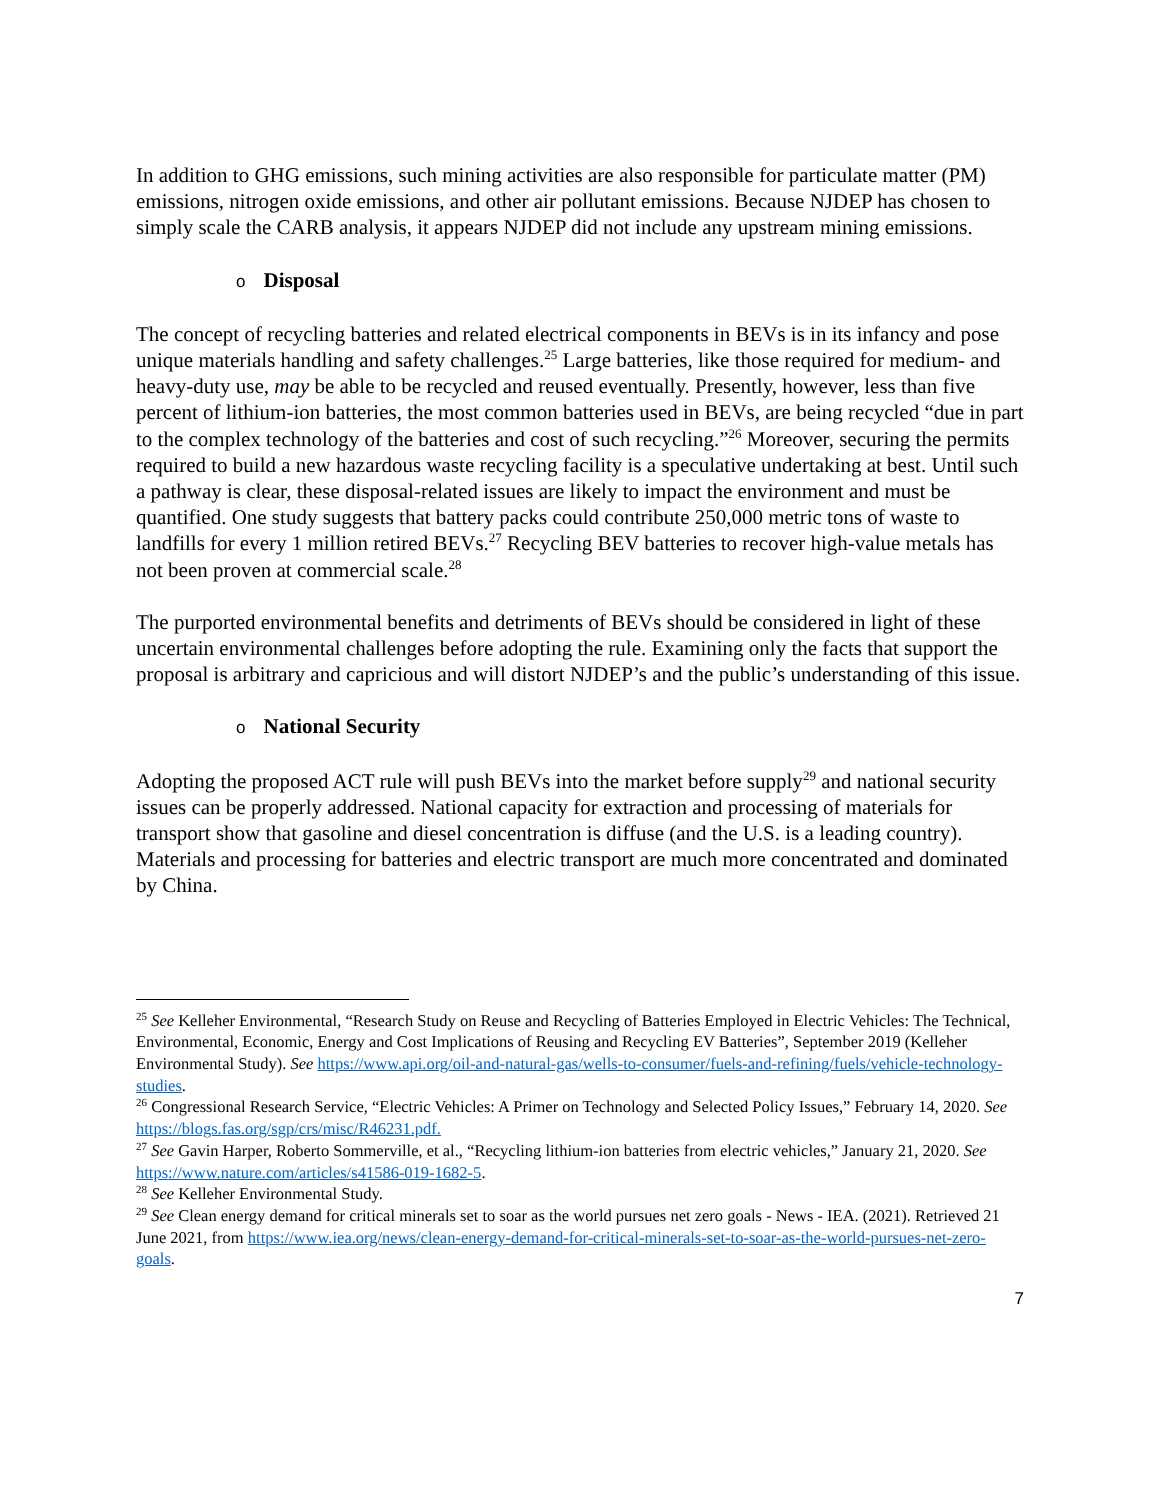In addition to GHG emissions, such mining activities are also responsible for particulate matter (PM) emissions, nitrogen oxide emissions, and other air pollutant emissions. Because NJDEP has chosen to simply scale the CARB analysis, it appears NJDEP did not include any upstream mining emissions.
o Disposal
The concept of recycling batteries and related electrical components in BEVs is in its infancy and pose unique materials handling and safety challenges.<sup>25</sup> Large batteries, like those required for medium- and heavy-duty use, may be able to be recycled and reused eventually. Presently, however, less than five percent of lithium-ion batteries, the most common batteries used in BEVs, are being recycled “due in part to the complex technology of the batteries and cost of such recycling.”<sup>26</sup> Moreover, securing the permits required to build a new hazardous waste recycling facility is a speculative undertaking at best. Until such a pathway is clear, these disposal-related issues are likely to impact the environment and must be quantified. One study suggests that battery packs could contribute 250,000 metric tons of waste to landfills for every 1 million retired BEVs.<sup>27</sup> Recycling BEV batteries to recover high-value metals has not been proven at commercial scale.<sup>28</sup>
The purported environmental benefits and detriments of BEVs should be considered in light of these uncertain environmental challenges before adopting the rule. Examining only the facts that support the proposal is arbitrary and capricious and will distort NJDEP’s and the public’s understanding of this issue.
o National Security
Adopting the proposed ACT rule will push BEVs into the market before supply<sup>29</sup> and national security issues can be properly addressed. National capacity for extraction and processing of materials for transport show that gasoline and diesel concentration is diffuse (and the U.S. is a leading country). Materials and processing for batteries and electric transport are much more concentrated and dominated by China.
<sup>25</sup> See Kelleher Environmental, “Research Study on Reuse and Recycling of Batteries Employed in Electric Vehicles: The Technical, Environmental, Economic, Energy and Cost Implications of Reusing and Recycling EV Batteries”, September 2019 (Kelleher Environmental Study). See https://www.api.org/oil-and-natural-gas/wells-to-consumer/fuels-and-refining/fuels/vehicle-technology-studies.
<sup>26</sup> Congressional Research Service, “Electric Vehicles: A Primer on Technology and Selected Policy Issues,” February 14, 2020. See https://blogs.fas.org/sgp/crs/misc/R46231.pdf.
<sup>27</sup> See Gavin Harper, Roberto Sommerville, et al., “Recycling lithium-ion batteries from electric vehicles,” January 21, 2020. See https://www.nature.com/articles/s41586-019-1682-5.
<sup>28</sup> See Kelleher Environmental Study.
<sup>29</sup> See Clean energy demand for critical minerals set to soar as the world pursues net zero goals - News - IEA. (2021). Retrieved 21 June 2021, from https://www.iea.org/news/clean-energy-demand-for-critical-minerals-set-to-soar-as-the-world-pursues-net-zero-goals.
7